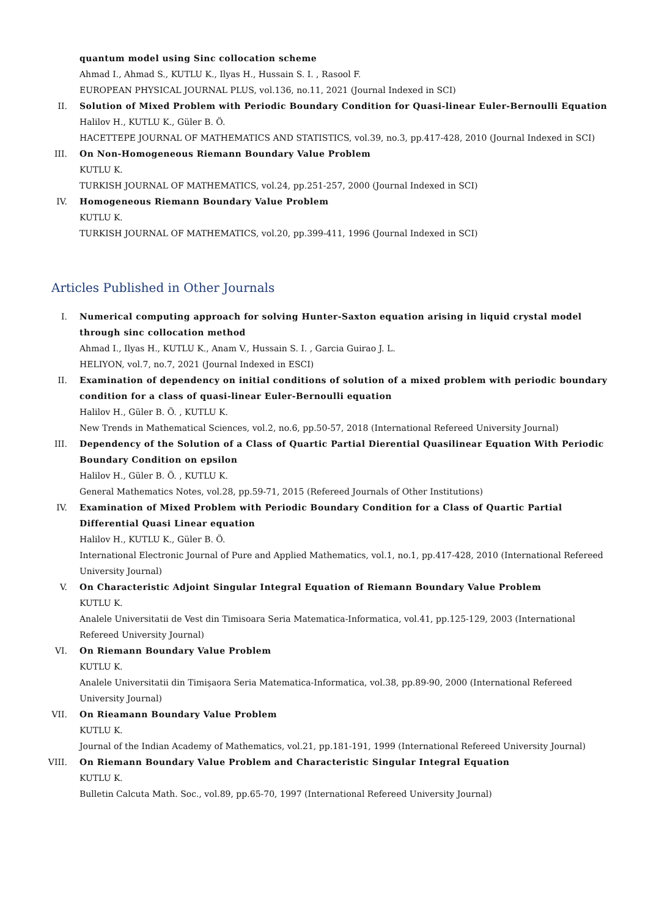quantum model using Sinc collocation scheme
Ahmad I., Ahmad S., KUTLU K., Ilyas H., Hussain S. I. , Rasool F.
EUROPEAN PHYSICAL JOURNAL PLUS, vol.136, no.11, 2021 (Journal Indexed in SCI)
II. Solution of Mixed Problem with Periodic Boundary Condition for Quasi-linear Euler-Bernoulli Equation
Halilov H., KUTLU K., Güler B. Ö.
HACETTEPE JOURNAL OF MATHEMATICS AND STATISTICS, vol.39, no.3, pp.417-428, 2010 (Journal Indexed in SCI)
III. On Non-Homogeneous Riemann Boundary Value Problem
KUTLU K.
TURKISH JOURNAL OF MATHEMATICS, vol.24, pp.251-257, 2000 (Journal Indexed in SCI)
IV. Homogeneous Riemann Boundary Value Problem
KUTLU K.
TURKISH JOURNAL OF MATHEMATICS, vol.20, pp.399-411, 1996 (Journal Indexed in SCI)
Articles Published in Other Journals
I. Numerical computing approach for solving Hunter-Saxton equation arising in liquid crystal model through sinc collocation method
Ahmad I., Ilyas H., KUTLU K., Anam V., Hussain S. I. , Garcia Guirao J. L.
HELIYON, vol.7, no.7, 2021 (Journal Indexed in ESCI)
II. Examination of dependency on initial conditions of solution of a mixed problem with periodic boundary condition for a class of quasi-linear Euler-Bernoulli equation
Halilov H., Güler B. Ö. , KUTLU K.
New Trends in Mathematical Sciences, vol.2, no.6, pp.50-57, 2018 (International Refereed University Journal)
III. Dependency of the Solution of a Class of Quartic Partial Dierential Quasilinear Equation With Periodic Boundary Condition on epsilon
Halilov H., Güler B. Ö. , KUTLU K.
General Mathematics Notes, vol.28, pp.59-71, 2015 (Refereed Journals of Other Institutions)
IV. Examination of Mixed Problem with Periodic Boundary Condition for a Class of Quartic Partial Differential Quasi Linear equation
Halilov H., KUTLU K., Güler B. Ö.
International Electronic Journal of Pure and Applied Mathematics, vol.1, no.1, pp.417-428, 2010 (International Refereed University Journal)
V. On Characteristic Adjoint Singular Integral Equation of Riemann Boundary Value Problem
KUTLU K.
Analele Universitatii de Vest din Timisoara Seria Matematica-Informatica, vol.41, pp.125-129, 2003 (International Refereed University Journal)
VI. On Riemann Boundary Value Problem
KUTLU K.
Analele Universitatii din Timişaora Seria Matematica-Informatica, vol.38, pp.89-90, 2000 (International Refereed University Journal)
VII. On Rieamann Boundary Value Problem
KUTLU K.
Journal of the Indian Academy of Mathematics, vol.21, pp.181-191, 1999 (International Refereed University Journal)
VIII. On Riemann Boundary Value Problem and Characteristic Singular Integral Equation
KUTLU K.
Bulletin Calcuta Math. Soc., vol.89, pp.65-70, 1997 (International Refereed University Journal)